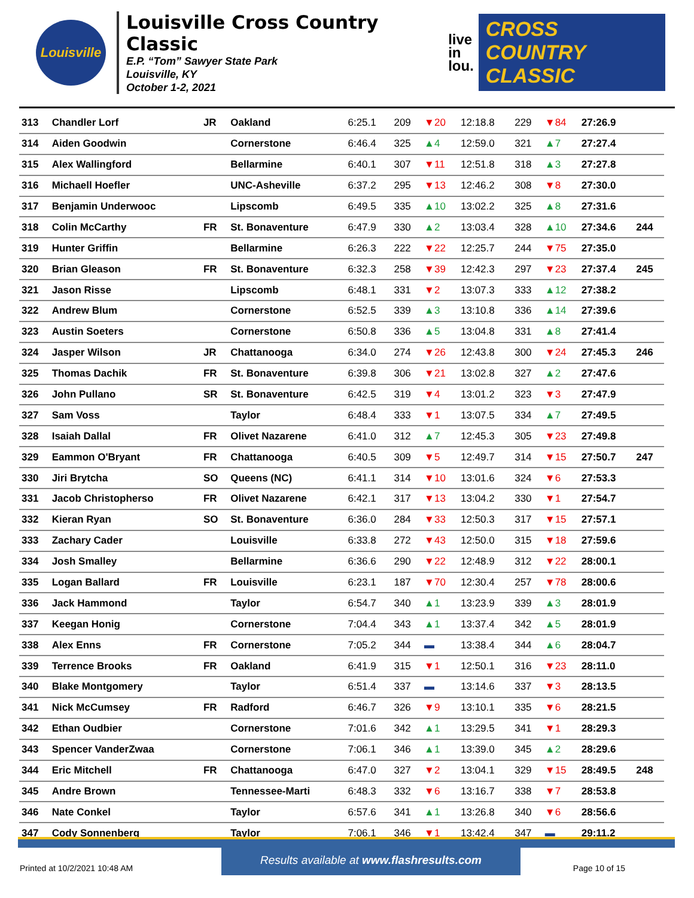Louisville
Louisville Cross Country Classic
E.P. “Tom” Sawyer State Park
Louisville, KY
October 1-2, 2021
live
in
lou.
CROSS COUNTRY
CLASSIC
| 313 | Chandler Lorf | JR | Oakland | 6:25.1 | 209 | ▼20 | 12:18.8 | 229 | ▼84 | 27:26.9 | |
| 314 | Aiden Goodwin | | Cornerstone | 6:46.4 | 325 | ▲4 | 12:59.0 | 321 | ▲7 | 27:27.4 | |
| 315 | Alex Wallingford | | Bellarmine | 6:40.1 | 307 | ▼11 | 12:51.8 | 318 | ▲3 | 27:27.8 | |
| 316 | Michaell Hoefler | | UNC-Asheville | 6:37.2 | 295 | ▼13 | 12:46.2 | 308 | ▼8 | 27:30.0 | |
| 317 | Benjamin Underwooc | | Lipscomb | 6:49.5 | 335 | ▲10 | 13:02.2 | 325 | ▲8 | 27:31.6 | |
| 318 | Colin McCarthy | FR | St. Bonaventure | 6:47.9 | 330 | ▲2 | 13:03.4 | 328 | ▲10 | 27:34.6 | 244 |
| 319 | Hunter Griffin | | Bellarmine | 6:26.3 | 222 | ▼22 | 12:25.7 | 244 | ▼75 | 27:35.0 | |
| 320 | Brian Gleason | FR | St. Bonaventure | 6:32.3 | 258 | ▼39 | 12:42.3 | 297 | ▼23 | 27:37.4 | 245 |
| 321 | Jason Risse | | Lipscomb | 6:48.1 | 331 | ▼2 | 13:07.3 | 333 | ▲12 | 27:38.2 | |
| 322 | Andrew Blum | | Cornerstone | 6:52.5 | 339 | ▲3 | 13:10.8 | 336 | ▲14 | 27:39.6 | |
| 323 | Austin Soeters | | Cornerstone | 6:50.8 | 336 | ▲5 | 13:04.8 | 331 | ▲8 | 27:41.4 | |
| 324 | Jasper Wilson | JR | Chattanooga | 6:34.0 | 274 | ▼26 | 12:43.8 | 300 | ▼24 | 27:45.3 | 246 |
| 325 | Thomas Dachik | FR | St. Bonaventure | 6:39.8 | 306 | ▼21 | 13:02.8 | 327 | ▲2 | 27:47.6 | |
| 326 | John Pullano | SR | St. Bonaventure | 6:42.5 | 319 | ▼4 | 13:01.2 | 323 | ▼3 | 27:47.9 | |
| 327 | Sam Voss | | Taylor | 6:48.4 | 333 | ▼1 | 13:07.5 | 334 | ▲7 | 27:49.5 | |
| 328 | Isaiah Dallal | FR | Olivet Nazarene | 6:41.0 | 312 | ▲7 | 12:45.3 | 305 | ▼23 | 27:49.8 | |
| 329 | Eammon O'Bryant | FR | Chattanooga | 6:40.5 | 309 | ▼5 | 12:49.7 | 314 | ▼15 | 27:50.7 | 247 |
| 330 | Jiri Brytcha | SO | Queens (NC) | 6:41.1 | 314 | ▼10 | 13:01.6 | 324 | ▼6 | 27:53.3 | |
| 331 | Jacob Christopherso | FR | Olivet Nazarene | 6:42.1 | 317 | ▼13 | 13:04.2 | 330 | ▼1 | 27:54.7 | |
| 332 | Kieran Ryan | SO | St. Bonaventure | 6:36.0 | 284 | ▼33 | 12:50.3 | 317 | ▼15 | 27:57.1 | |
| 333 | Zachary Cader | | Louisville | 6:33.8 | 272 | ▼43 | 12:50.0 | 315 | ▼18 | 27:59.6 | |
| 334 | Josh Smalley | | Bellarmine | 6:36.6 | 290 | ▼22 | 12:48.9 | 312 | ▼22 | 28:00.1 | |
| 335 | Logan Ballard | FR | Louisville | 6:23.1 | 187 | ▼70 | 12:30.4 | 257 | ▼78 | 28:00.6 | |
| 336 | Jack Hammond | | Taylor | 6:54.7 | 340 | ▲1 | 13:23.9 | 339 | ▲3 | 28:01.9 | |
| 337 | Keegan Honig | | Cornerstone | 7:04.4 | 343 | ▲1 | 13:37.4 | 342 | ▲5 | 28:01.9 | |
| 338 | Alex Enns | FR | Cornerstone | 7:05.2 | 344 | ▬ | 13:38.4 | 344 | ▲6 | 28:04.7 | |
| 339 | Terrence Brooks | FR | Oakland | 6:41.9 | 315 | ▼1 | 12:50.1 | 316 | ▼23 | 28:11.0 | |
| 340 | Blake Montgomery | | Taylor | 6:51.4 | 337 | ▬ | 13:14.6 | 337 | ▼3 | 28:13.5 | |
| 341 | Nick McCumsey | FR | Radford | 6:46.7 | 326 | ▼9 | 13:10.1 | 335 | ▼6 | 28:21.5 | |
| 342 | Ethan Oudbier | | Cornerstone | 7:01.6 | 342 | ▲1 | 13:29.5 | 341 | ▼1 | 28:29.3 | |
| 343 | Spencer VanderZwaa | | Cornerstone | 7:06.1 | 346 | ▲1 | 13:39.0 | 345 | ▲2 | 28:29.6 | |
| 344 | Eric Mitchell | FR | Chattanooga | 6:47.0 | 327 | ▼2 | 13:04.1 | 329 | ▼15 | 28:49.5 | 248 |
| 345 | Andre Brown | | Tennessee-Marti | 6:48.3 | 332 | ▼6 | 13:16.7 | 338 | ▼7 | 28:53.8 | |
| 346 | Nate Conkel | | Taylor | 6:57.6 | 341 | ▲1 | 13:26.8 | 340 | ▼6 | 28:56.6 | |
| 347 | Cody Sonnenberg | | Taylor | 7:06.1 | 346 | ▼1 | 13:42.4 | 347 | ▬ | 29:11.2 | |
Results available at www.flashresults.com
Printed at 10/2/2021 10:48 AM Page 10 of 15